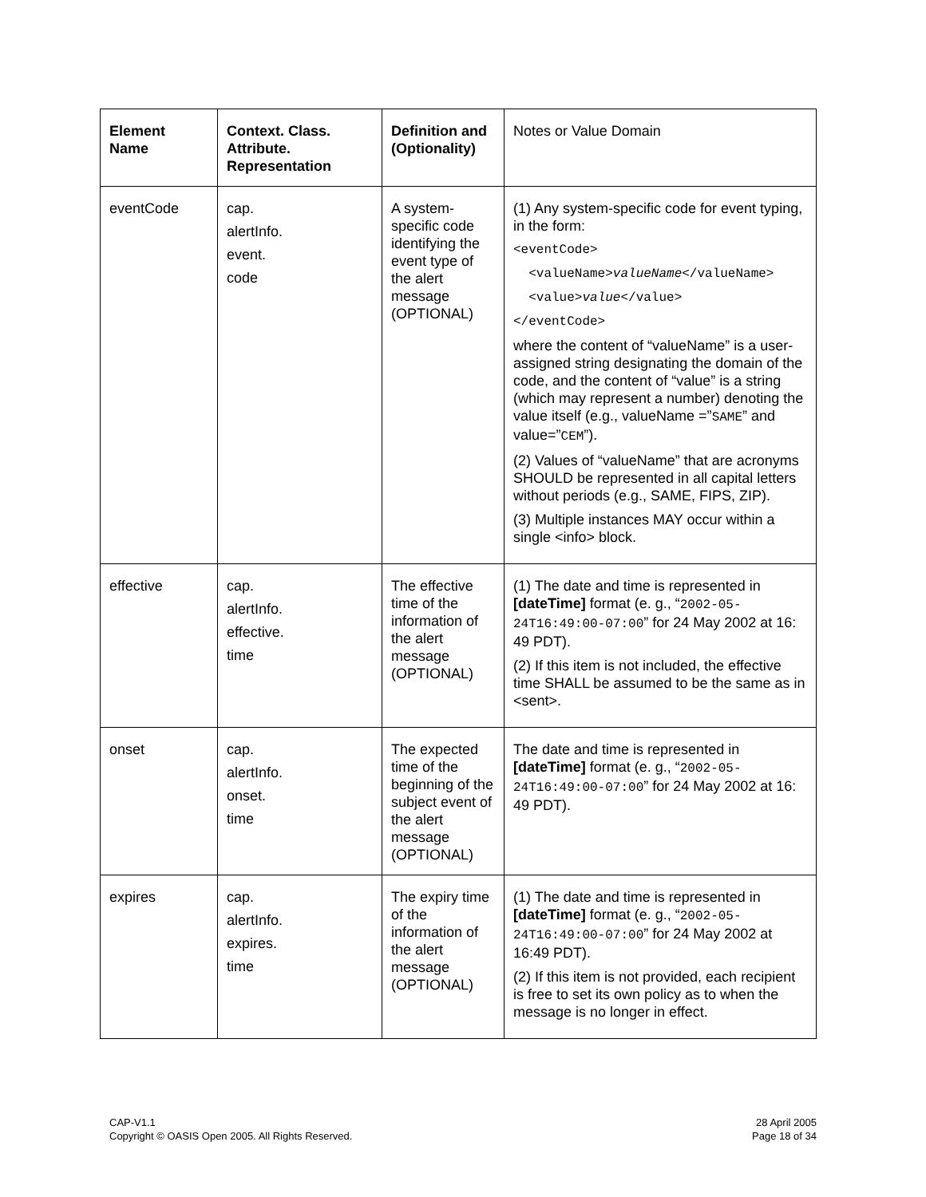| Element Name | Context. Class. Attribute. Representation | Definition and (Optionality) | Notes or Value Domain |
| --- | --- | --- | --- |
| eventCode | cap. alertInfo. event. code | A system-specific code identifying the event type of the alert message (OPTIONAL) | (1) Any system-specific code for event typing, in the form: <eventCode> <valueName> valueName </valueName> <value> value </value> </eventCode> where the content of “valueName” is a user-assigned string designating the domain of the code, and the content of “value” is a string (which may represent a number) denoting the value itself (e.g., valueName =” SAME ” and value=” CEM ”). (2) Values of “valueName” that are acronyms SHOULD be represented in all capital letters without periods (e.g., SAME, FIPS, ZIP). (3) Multiple instances MAY occur within a single <info> block. |
| effective | cap. alertInfo. effective. time | The effective time of the information of the alert message (OPTIONAL) | (1) The date and time is represented in [dateTime] format (e. g., “ 2002-05-24T16:49:00-07:00 ” for 24 May 2002 at 16: 49 PDT). (2) If this item is not included, the effective time SHALL be assumed to be the same as in <sent>. |
| onset | cap. alertInfo. onset. time | The expected time of the beginning of the subject event of the alert message (OPTIONAL) | The date and time is represented in [dateTime] format (e. g., “ 2002-05-24T16:49:00-07:00 ” for 24 May 2002 at 16: 49 PDT). |
| expires | cap. alertInfo. expires. time | The expiry time of the information of the alert message (OPTIONAL) | (1) The date and time is represented in [dateTime] format (e. g., “ 2002-05-24T16:49:00-07:00 ” for 24 May 2002 at 16:49 PDT). (2) If this item is not provided, each recipient is free to set its own policy as to when the message is no longer in effect. |
CAP-V1.1
Copyright © OASIS Open 2005. All Rights Reserved.
28 April 2005
Page 18 of 34